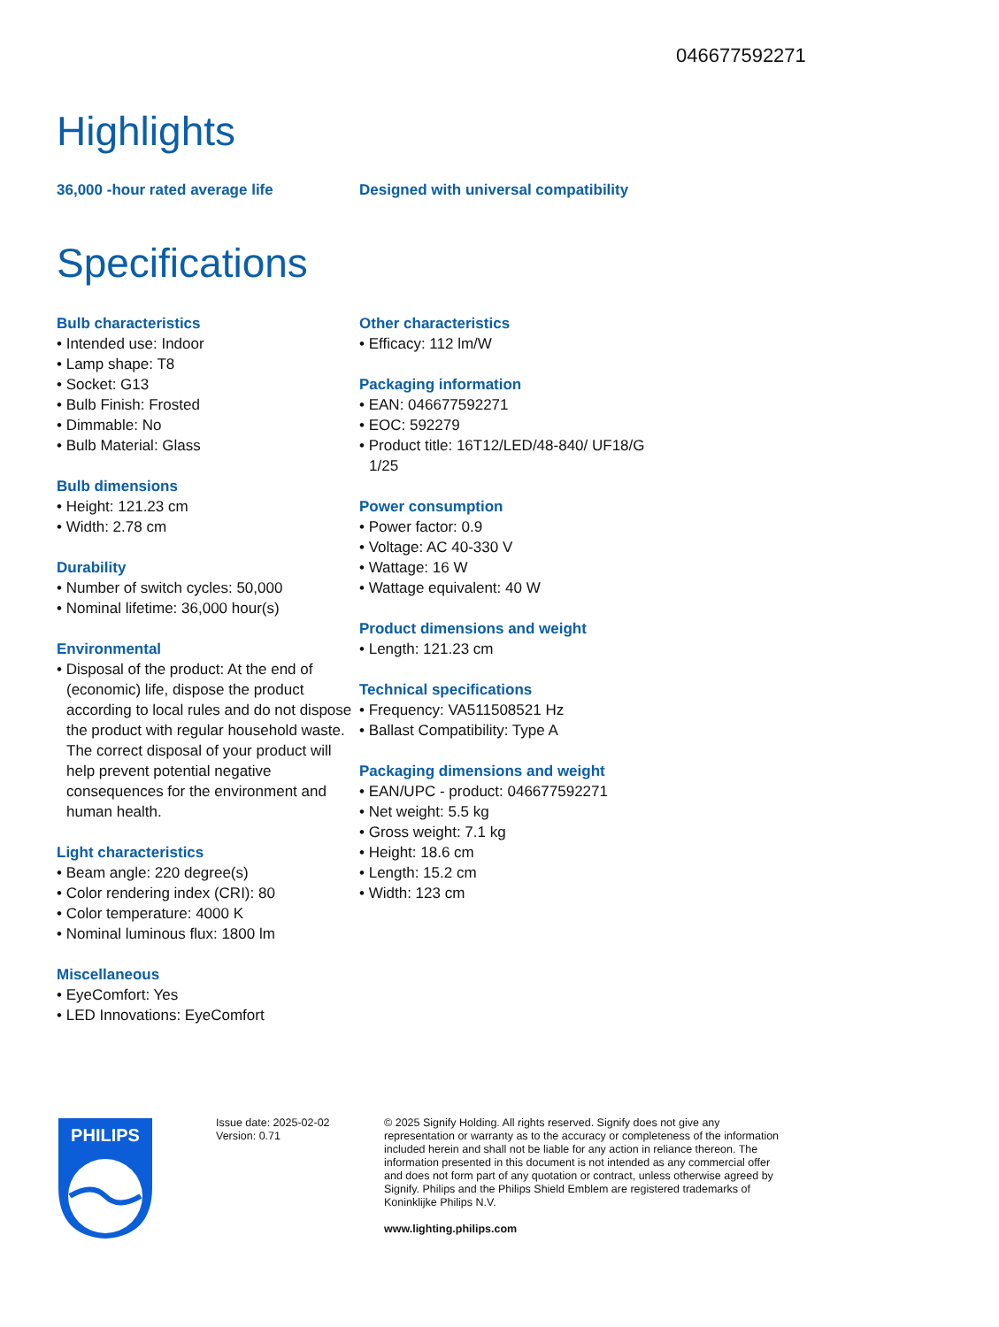046677592271
Highlights
36,000 -hour rated average life Designed with universal compatibility
Specifications
Bulb characteristics
• Intended use: Indoor
• Lamp shape: T8
• Socket: G13
• Bulb Finish: Frosted
• Dimmable: No
• Bulb Material: Glass
Bulb dimensions
• Height: 121.23 cm
• Width: 2.78 cm
Durability
• Number of switch cycles: 50,000
• Nominal lifetime: 36,000 hour(s)
Environmental
• Disposal of the product: At the end of (economic) life, dispose the product according to local rules and do not dispose the product with regular household waste. The correct disposal of your product will help prevent potential negative consequences for the environment and human health.
Light characteristics
• Beam angle: 220 degree(s)
• Color rendering index (CRI): 80
• Color temperature: 4000 K
• Nominal luminous flux: 1800 lm
Miscellaneous
• EyeComfort: Yes
• LED Innovations: EyeComfort
Other characteristics
• Efficacy: 112 lm/W
Packaging information
• EAN: 046677592271
• EOC: 592279
• Product title: 16T12/LED/48-840/ UF18/G 1/25
Power consumption
• Power factor: 0.9
• Voltage: AC 40-330 V
• Wattage: 16 W
• Wattage equivalent: 40 W
Product dimensions and weight
• Length: 121.23 cm
Technical specifications
• Frequency: VA511508521 Hz
• Ballast Compatibility: Type A
Packaging dimensions and weight
• EAN/UPC - product: 046677592271
• Net weight: 5.5 kg
• Gross weight: 7.1 kg
• Height: 18.6 cm
• Length: 15.2 cm
• Width: 123 cm
PHILIPS
Issue date: 2025-02-02
Version: 0.71
© 2025 Signify Holding. All rights reserved. Signify does not give any representation or warranty as to the accuracy or completeness of the information included herein and shall not be liable for any action in reliance thereon. The information presented in this document is not intended as any commercial offer and does not form part of any quotation or contract, unless otherwise agreed by Signify. Philips and the Philips Shield Emblem are registered trademarks of Koninklijke Philips N.V.
www.lighting.philips.com